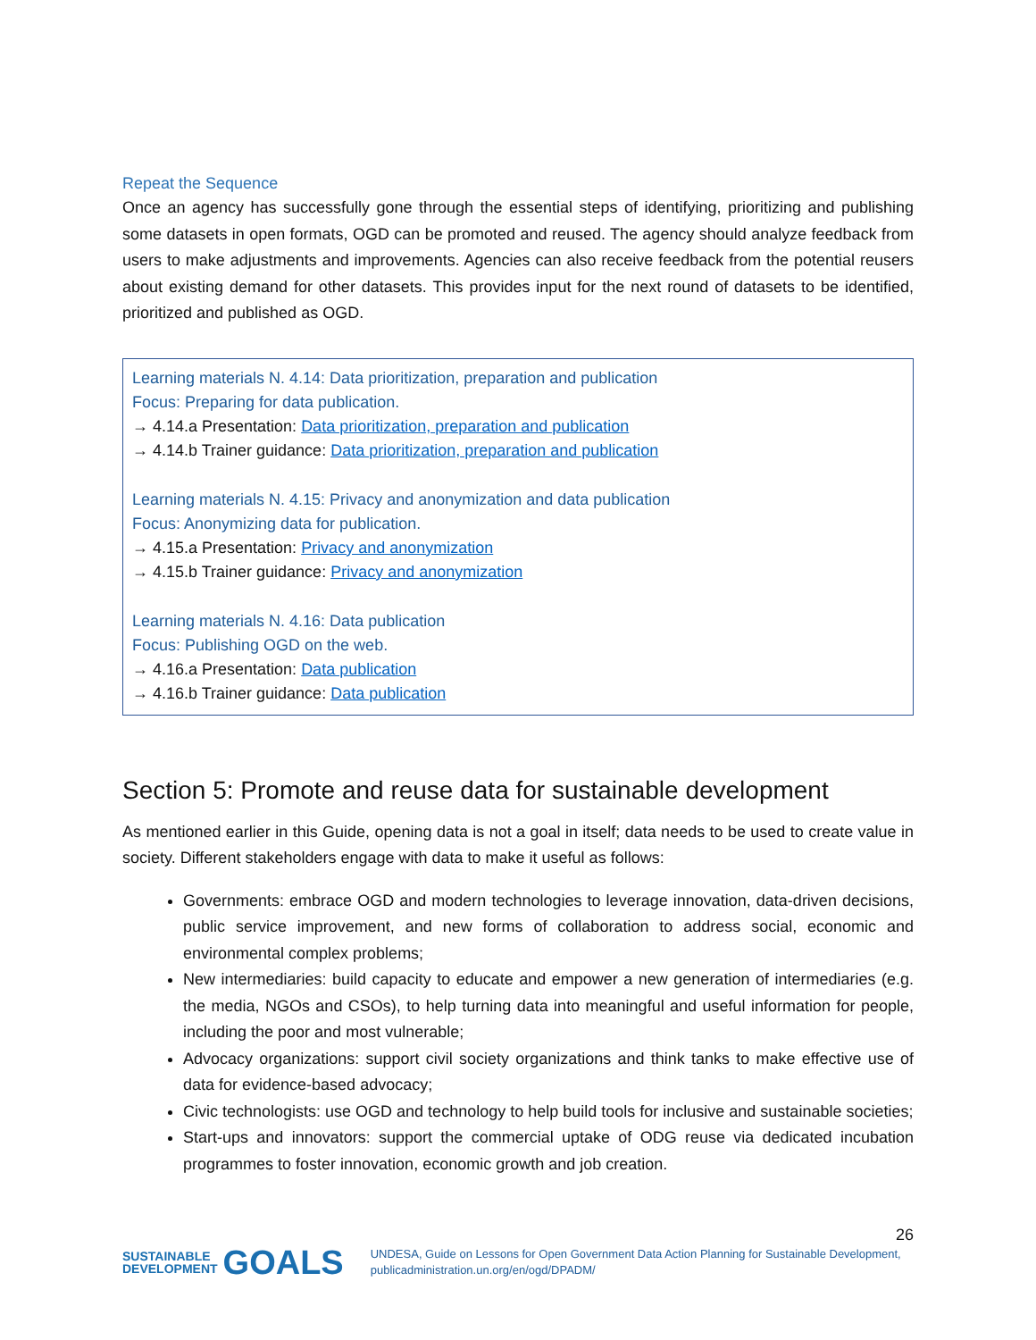Repeat the Sequence
Once an agency has successfully gone through the essential steps of identifying, prioritizing and publishing some datasets in open formats, OGD can be promoted and reused. The agency should analyze feedback from users to make adjustments and improvements. Agencies can also receive feedback from the potential reusers about existing demand for other datasets. This provides input for the next round of datasets to be identified, prioritized and published as OGD.
Learning materials N. 4.14: Data prioritization, preparation and publication
Focus: Preparing for data publication.
→ 4.14.a Presentation: Data prioritization, preparation and publication
→ 4.14.b Trainer guidance: Data prioritization, preparation and publication
Learning materials N. 4.15: Privacy and anonymization and data publication
Focus: Anonymizing data for publication.
→ 4.15.a Presentation: Privacy and anonymization
→ 4.15.b Trainer guidance: Privacy and anonymization
Learning materials N. 4.16: Data publication
Focus: Publishing OGD on the web.
→ 4.16.a Presentation: Data publication
→ 4.16.b Trainer guidance: Data publication
Section 5: Promote and reuse data for sustainable development
As mentioned earlier in this Guide, opening data is not a goal in itself; data needs to be used to create value in society. Different stakeholders engage with data to make it useful as follows:
Governments: embrace OGD and modern technologies to leverage innovation, data-driven decisions, public service improvement, and new forms of collaboration to address social, economic and environmental complex problems;
New intermediaries: build capacity to educate and empower a new generation of intermediaries (e.g. the media, NGOs and CSOs), to help turning data into meaningful and useful information for people, including the poor and most vulnerable;
Advocacy organizations: support civil society organizations and think tanks to make effective use of data for evidence-based advocacy;
Civic technologists: use OGD and technology to help build tools for inclusive and sustainable societies;
Start-ups and innovators: support the commercial uptake of ODG reuse via dedicated incubation programmes to foster innovation, economic growth and job creation.
26
SUSTAINABLE
DEVELOPMENT GOALS
UNDESA, Guide on Lessons for Open Government Data Action Planning for Sustainable Development, publicadministration.un.org/en/ogd/DPADM/